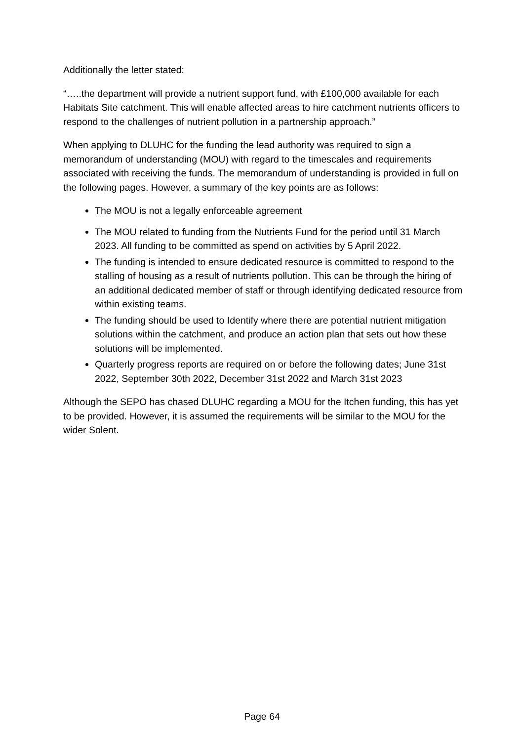Additionally the letter stated:
“…..the department will provide a nutrient support fund, with £100,000 available for each Habitats Site catchment. This will enable affected areas to hire catchment nutrients officers to respond to the challenges of nutrient pollution in a partnership approach.”
When applying to DLUHC for the funding the lead authority was required to sign a memorandum of understanding (MOU) with regard to the timescales and requirements associated with receiving the funds. The memorandum of understanding is provided in full on the following pages. However, a summary of the key points are as follows:
The MOU is not a legally enforceable agreement
The MOU related to funding from the Nutrients Fund for the period until 31 March 2023. All funding to be committed as spend on activities by 5 April 2022.
The funding is intended to ensure dedicated resource is committed to respond to the stalling of housing as a result of nutrients pollution. This can be through the hiring of an additional dedicated member of staff or through identifying dedicated resource from within existing teams.
The funding should be used to Identify where there are potential nutrient mitigation solutions within the catchment, and produce an action plan that sets out how these solutions will be implemented.
Quarterly progress reports are required on or before the following dates; June 31st 2022, September 30th 2022, December 31st 2022 and March 31st 2023
Although the SEPO has chased DLUHC regarding a MOU for the Itchen funding, this has yet to be provided. However, it is assumed the requirements will be similar to the MOU for the wider Solent.
Page 64